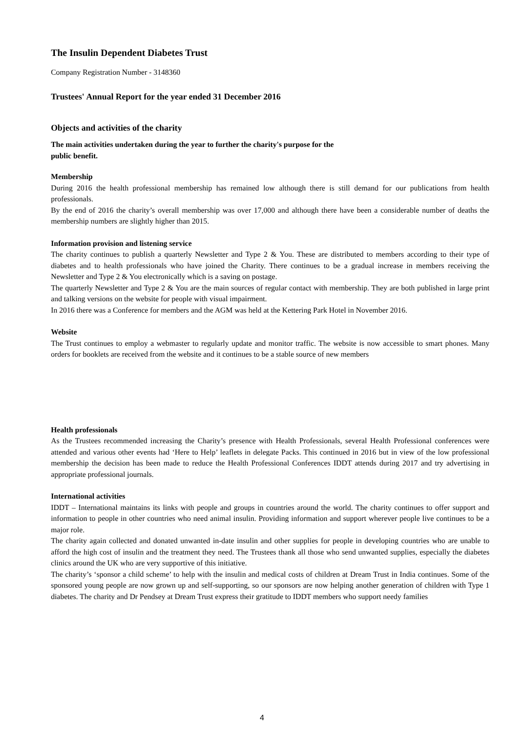The Insulin Dependent Diabetes Trust
Company Registration Number - 3148360
Trustees' Annual Report for the year ended 31 December 2016
Objects and activities of the charity
The main activities undertaken during the year to further the charity's purpose for the
public benefit.
Membership
During 2016 the health professional membership has remained low although there is still demand for our publications from health professionals.
By the end of 2016 the charity’s overall membership was over 17,000 and although there have been a considerable number of deaths the membership numbers are slightly higher than 2015.
Information provision and listening service
The charity continues to publish a quarterly Newsletter and Type 2 & You. These are distributed to members according to their type of diabetes and to health professionals who have joined the Charity. There continues to be a gradual increase in members receiving the Newsletter and Type 2 & You electronically which is a saving on postage.
The quarterly Newsletter and Type 2 & You are the main sources of regular contact with membership. They are both published in large print and talking versions on the website for people with visual impairment.
In 2016 there was a Conference for members and the AGM was held at the Kettering Park Hotel in November 2016.
Website
The Trust continues to employ a webmaster to regularly update and monitor traffic. The website is now accessible to smart phones. Many orders for booklets are received from the website and it continues to be a stable source of new members
Health professionals
As the Trustees recommended increasing the Charity’s presence with Health Professionals, several Health Professional conferences were attended and various other events had ‘Here to Help’ leaflets in delegate Packs. This continued in 2016 but in view of the low professional membership the decision has been made to reduce the Health Professional Conferences IDDT attends during 2017 and try advertising in appropriate professional journals.
International activities
IDDT – International maintains its links with people and groups in countries around the world. The charity continues to offer support and information to people in other countries who need animal insulin. Providing information and support wherever people live continues to be a major role.
The charity again collected and donated unwanted in-date insulin and other supplies for people in developing countries who are unable to afford the high cost of insulin and the treatment they need. The Trustees thank all those who send unwanted supplies, especially the diabetes clinics around the UK who are very supportive of this initiative.
The charity’s ‘sponsor a child scheme’ to help with the insulin and medical costs of children at Dream Trust in India continues. Some of the sponsored young people are now grown up and self-supporting, so our sponsors are now helping another generation of children with Type 1 diabetes. The charity and Dr Pendsey at Dream Trust express their gratitude to IDDT members who support needy families
4